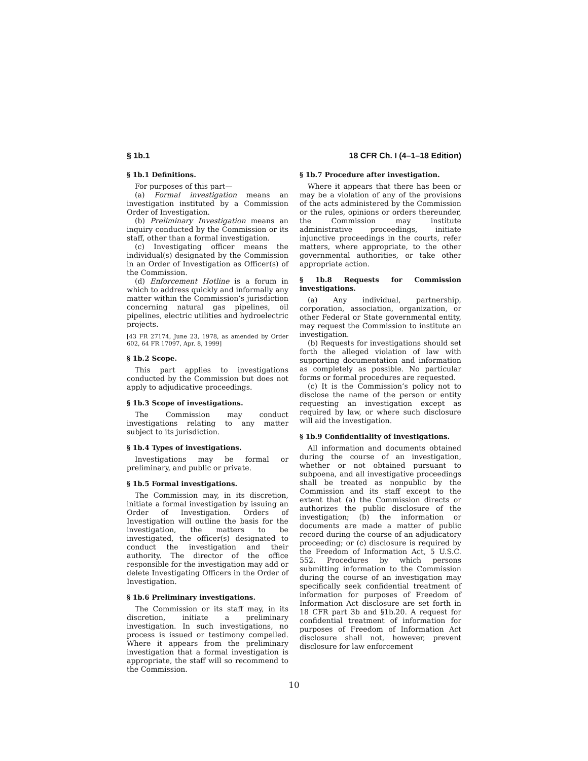§ 1b.1 18 CFR Ch. I (4–1–18 Edition)
§ 1b.1 Definitions.
For purposes of this part—
(a) Formal investigation means an investigation instituted by a Commission Order of Investigation.
(b) Preliminary Investigation means an inquiry conducted by the Commission or its staff, other than a formal investigation.
(c) Investigating officer means the individual(s) designated by the Commission in an Order of Investigation as Officer(s) of the Commission.
(d) Enforcement Hotline is a forum in which to address quickly and informally any matter within the Commission’s jurisdiction concerning natural gas pipelines, oil pipelines, electric utilities and hydroelectric projects.
[43 FR 27174, June 23, 1978, as amended by Order 602, 64 FR 17097, Apr. 8, 1999]
§ 1b.2 Scope.
This part applies to investigations conducted by the Commission but does not apply to adjudicative proceedings.
§ 1b.3 Scope of investigations.
The Commission may conduct investigations relating to any matter subject to its jurisdiction.
§ 1b.4 Types of investigations.
Investigations may be formal or preliminary, and public or private.
§ 1b.5 Formal investigations.
The Commission may, in its discretion, initiate a formal investigation by issuing an Order of Investigation. Orders of Investigation will outline the basis for the investigation, the matters to be investigated, the officer(s) designated to conduct the investigation and their authority. The director of the office responsible for the investigation may add or delete Investigating Officers in the Order of Investigation.
§ 1b.6 Preliminary investigations.
The Commission or its staff may, in its discretion, initiate a preliminary investigation. In such investigations, no process is issued or testimony compelled. Where it appears from the preliminary investigation that a formal investigation is appropriate, the staff will so recommend to the Commission.
§ 1b.7 Procedure after investigation.
Where it appears that there has been or may be a violation of any of the provisions of the acts administered by the Commission or the rules, opinions or orders thereunder, the Commission may institute administrative proceedings, initiate injunctive proceedings in the courts, refer matters, where appropriate, to the other governmental authorities, or take other appropriate action.
§ 1b.8 Requests for Commission investigations.
(a) Any individual, partnership, corporation, association, organization, or other Federal or State governmental entity, may request the Commission to institute an investigation.
(b) Requests for investigations should set forth the alleged violation of law with supporting documentation and information as completely as possible. No particular forms or formal procedures are requested.
(c) It is the Commission’s policy not to disclose the name of the person or entity requesting an investigation except as required by law, or where such disclosure will aid the investigation.
§ 1b.9 Confidentiality of investigations.
All information and documents obtained during the course of an investigation, whether or not obtained pursuant to subpoena, and all investigative proceedings shall be treated as nonpublic by the Commission and its staff except to the extent that (a) the Commission directs or authorizes the public disclosure of the investigation; (b) the information or documents are made a matter of public record during the course of an adjudicatory proceeding; or (c) disclosure is required by the Freedom of Information Act, 5 U.S.C. 552. Procedures by which persons submitting information to the Commission during the course of an investigation may specifically seek confidential treatment of information for purposes of Freedom of Information Act disclosure are set forth in 18 CFR part 3b and §1b.20. A request for confidential treatment of information for purposes of Freedom of Information Act disclosure shall not, however, prevent disclosure for law enforcement
10